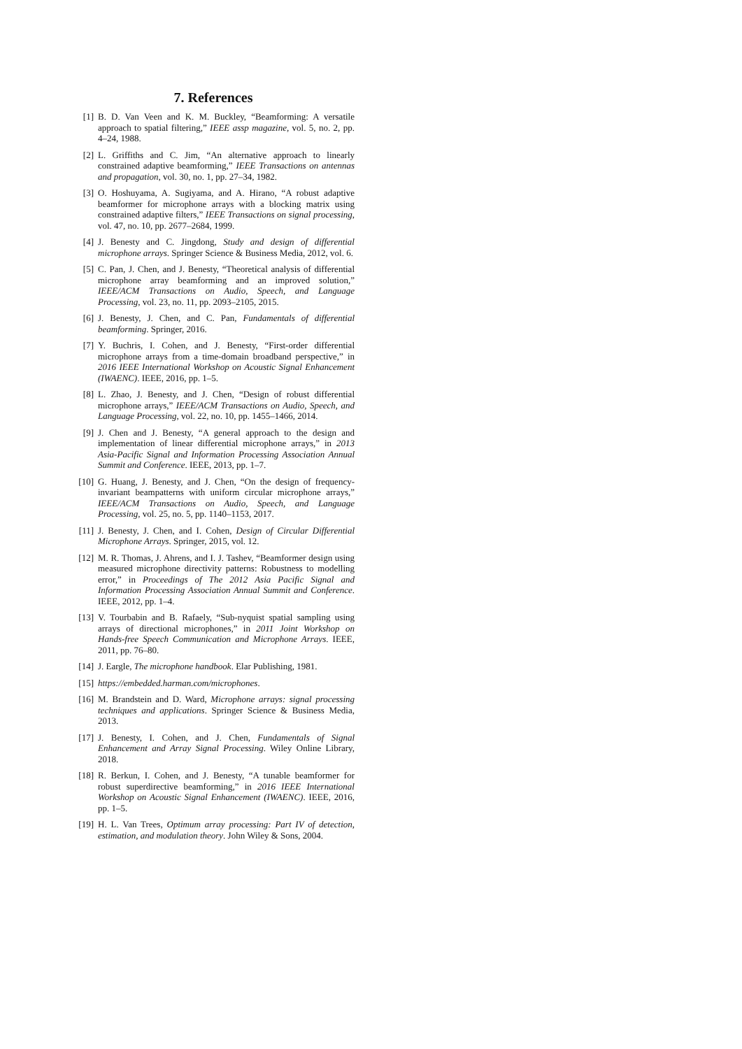7. References
[1] B. D. Van Veen and K. M. Buckley, “Beamforming: A versatile approach to spatial filtering,” IEEE assp magazine, vol. 5, no. 2, pp. 4–24, 1988.
[2] L. Griffiths and C. Jim, “An alternative approach to linearly constrained adaptive beamforming,” IEEE Transactions on antennas and propagation, vol. 30, no. 1, pp. 27–34, 1982.
[3] O. Hoshuyama, A. Sugiyama, and A. Hirano, “A robust adaptive beamformer for microphone arrays with a blocking matrix using constrained adaptive filters,” IEEE Transactions on signal processing, vol. 47, no. 10, pp. 2677–2684, 1999.
[4] J. Benesty and C. Jingdong, Study and design of differential microphone arrays. Springer Science & Business Media, 2012, vol. 6.
[5] C. Pan, J. Chen, and J. Benesty, “Theoretical analysis of differential microphone array beamforming and an improved solution,” IEEE/ACM Transactions on Audio, Speech, and Language Processing, vol. 23, no. 11, pp. 2093–2105, 2015.
[6] J. Benesty, J. Chen, and C. Pan, Fundamentals of differential beamforming. Springer, 2016.
[7] Y. Buchris, I. Cohen, and J. Benesty, “First-order differential microphone arrays from a time-domain broadband perspective,” in 2016 IEEE International Workshop on Acoustic Signal Enhancement (IWAENC). IEEE, 2016, pp. 1–5.
[8] L. Zhao, J. Benesty, and J. Chen, “Design of robust differential microphone arrays,” IEEE/ACM Transactions on Audio, Speech, and Language Processing, vol. 22, no. 10, pp. 1455–1466, 2014.
[9] J. Chen and J. Benesty, “A general approach to the design and implementation of linear differential microphone arrays,” in 2013 Asia-Pacific Signal and Information Processing Association Annual Summit and Conference. IEEE, 2013, pp. 1–7.
[10] G. Huang, J. Benesty, and J. Chen, “On the design of frequency-invariant beampatterns with uniform circular microphone arrays,” IEEE/ACM Transactions on Audio, Speech, and Language Processing, vol. 25, no. 5, pp. 1140–1153, 2017.
[11] J. Benesty, J. Chen, and I. Cohen, Design of Circular Differential Microphone Arrays. Springer, 2015, vol. 12.
[12] M. R. Thomas, J. Ahrens, and I. J. Tashev, “Beamformer design using measured microphone directivity patterns: Robustness to modelling error,” in Proceedings of The 2012 Asia Pacific Signal and Information Processing Association Annual Summit and Conference. IEEE, 2012, pp. 1–4.
[13] V. Tourbabin and B. Rafaely, “Sub-nyquist spatial sampling using arrays of directional microphones,” in 2011 Joint Workshop on Hands-free Speech Communication and Microphone Arrays. IEEE, 2011, pp. 76–80.
[14] J. Eargle, The microphone handbook. Elar Publishing, 1981.
[15] https://embedded.harman.com/microphones.
[16] M. Brandstein and D. Ward, Microphone arrays: signal processing techniques and applications. Springer Science & Business Media, 2013.
[17] J. Benesty, I. Cohen, and J. Chen, Fundamentals of Signal Enhancement and Array Signal Processing. Wiley Online Library, 2018.
[18] R. Berkun, I. Cohen, and J. Benesty, “A tunable beamformer for robust superdirective beamforming,” in 2016 IEEE International Workshop on Acoustic Signal Enhancement (IWAENC). IEEE, 2016, pp. 1–5.
[19] H. L. Van Trees, Optimum array processing: Part IV of detection, estimation, and modulation theory. John Wiley & Sons, 2004.